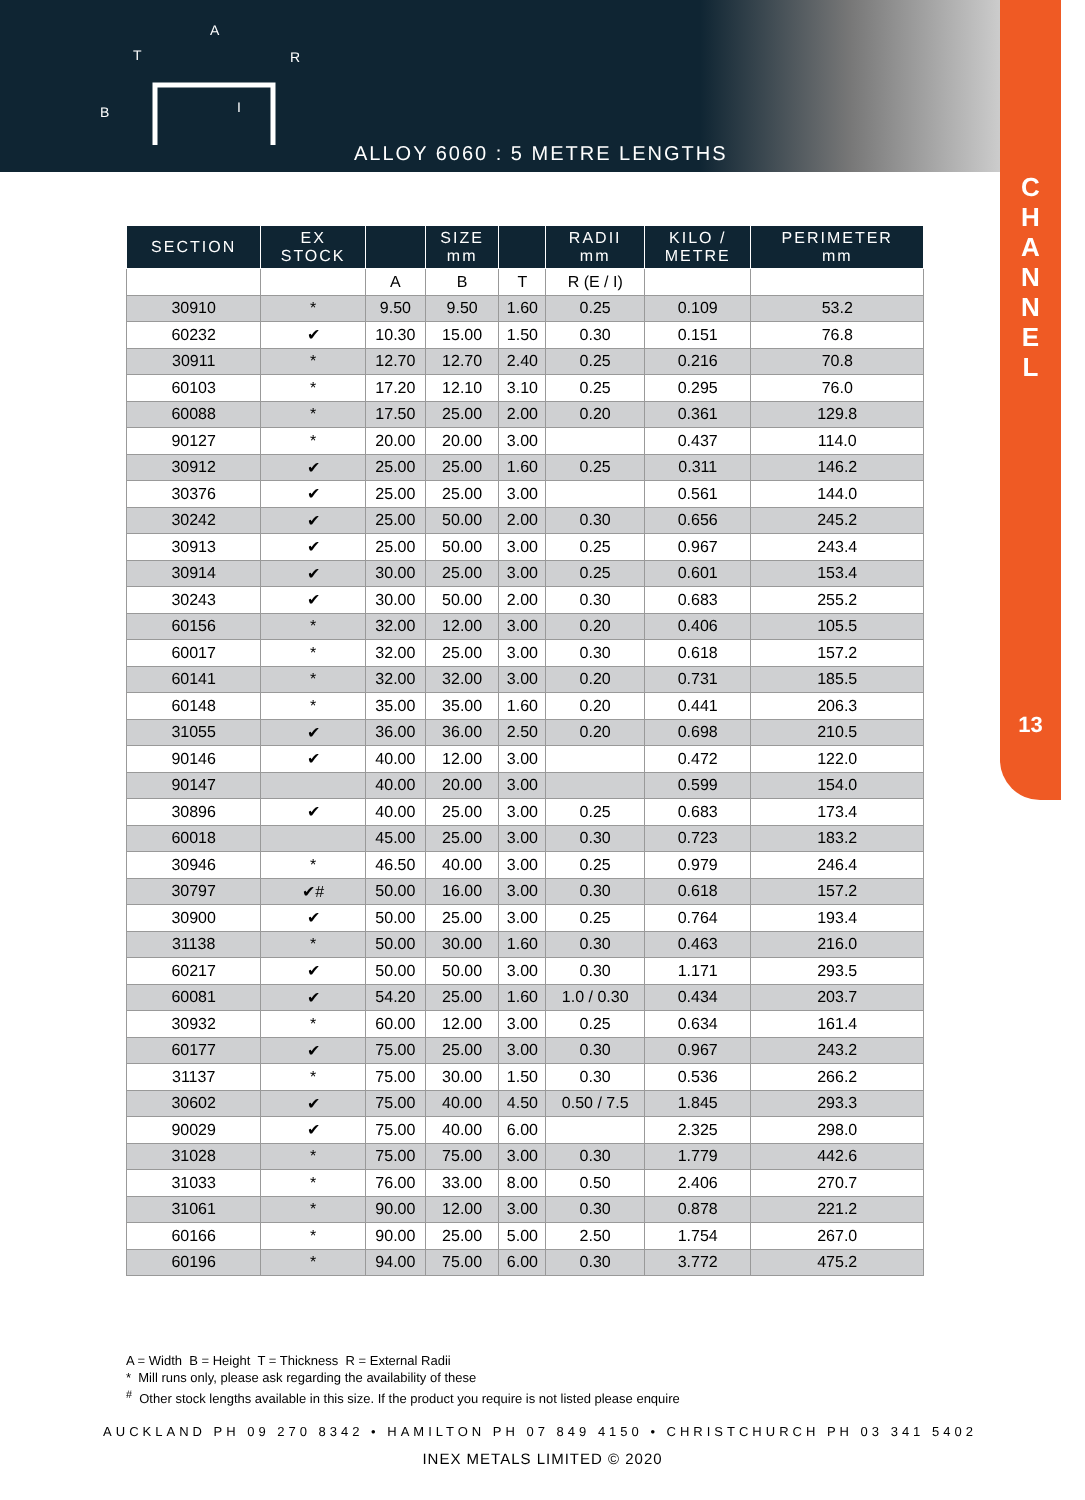A
T
R
B
I
ALLOY 6060 : 5 METRE LENGTHS
C
H
A
N
N
E
L
13
| SECTION | EX STOCK | | SIZE mm | | RADII mm | KILO / METRE | PERIMETER mm |
| --- | --- | --- | --- | --- | --- | --- | --- |
| | | A | B | T | R (E / I) | | |
| 30910 | * | 9.50 | 9.50 | 1.60 | 0.25 | 0.109 | 53.2 |
| 60232 | ✔ | 10.30 | 15.00 | 1.50 | 0.30 | 0.151 | 76.8 |
| 30911 | * | 12.70 | 12.70 | 2.40 | 0.25 | 0.216 | 70.8 |
| 60103 | * | 17.20 | 12.10 | 3.10 | 0.25 | 0.295 | 76.0 |
| 60088 | * | 17.50 | 25.00 | 2.00 | 0.20 | 0.361 | 129.8 |
| 90127 | * | 20.00 | 20.00 | 3.00 | | 0.437 | 114.0 |
| 30912 | ✔ | 25.00 | 25.00 | 1.60 | 0.25 | 0.311 | 146.2 |
| 30376 | ✔ | 25.00 | 25.00 | 3.00 | | 0.561 | 144.0 |
| 30242 | ✔ | 25.00 | 50.00 | 2.00 | 0.30 | 0.656 | 245.2 |
| 30913 | ✔ | 25.00 | 50.00 | 3.00 | 0.25 | 0.967 | 243.4 |
| 30914 | ✔ | 30.00 | 25.00 | 3.00 | 0.25 | 0.601 | 153.4 |
| 30243 | ✔ | 30.00 | 50.00 | 2.00 | 0.30 | 0.683 | 255.2 |
| 60156 | * | 32.00 | 12.00 | 3.00 | 0.20 | 0.406 | 105.5 |
| 60017 | * | 32.00 | 25.00 | 3.00 | 0.30 | 0.618 | 157.2 |
| 60141 | * | 32.00 | 32.00 | 3.00 | 0.20 | 0.731 | 185.5 |
| 60148 | * | 35.00 | 35.00 | 1.60 | 0.20 | 0.441 | 206.3 |
| 31055 | ✔ | 36.00 | 36.00 | 2.50 | 0.20 | 0.698 | 210.5 |
| 90146 | ✔ | 40.00 | 12.00 | 3.00 | | 0.472 | 122.0 |
| 90147 | | 40.00 | 20.00 | 3.00 | | 0.599 | 154.0 |
| 30896 | ✔ | 40.00 | 25.00 | 3.00 | 0.25 | 0.683 | 173.4 |
| 60018 | | 45.00 | 25.00 | 3.00 | 0.30 | 0.723 | 183.2 |
| 30946 | * | 46.50 | 40.00 | 3.00 | 0.25 | 0.979 | 246.4 |
| 30797 | ✔# | 50.00 | 16.00 | 3.00 | 0.30 | 0.618 | 157.2 |
| 30900 | ✔ | 50.00 | 25.00 | 3.00 | 0.25 | 0.764 | 193.4 |
| 31138 | * | 50.00 | 30.00 | 1.60 | 0.30 | 0.463 | 216.0 |
| 60217 | ✔ | 50.00 | 50.00 | 3.00 | 0.30 | 1.171 | 293.5 |
| 60081 | ✔ | 54.20 | 25.00 | 1.60 | 1.0 / 0.30 | 0.434 | 203.7 |
| 30932 | * | 60.00 | 12.00 | 3.00 | 0.25 | 0.634 | 161.4 |
| 60177 | ✔ | 75.00 | 25.00 | 3.00 | 0.30 | 0.967 | 243.2 |
| 31137 | * | 75.00 | 30.00 | 1.50 | 0.30 | 0.536 | 266.2 |
| 30602 | ✔ | 75.00 | 40.00 | 4.50 | 0.50 / 7.5 | 1.845 | 293.3 |
| 90029 | ✔ | 75.00 | 40.00 | 6.00 | | 2.325 | 298.0 |
| 31028 | * | 75.00 | 75.00 | 3.00 | 0.30 | 1.779 | 442.6 |
| 31033 | * | 76.00 | 33.00 | 8.00 | 0.50 | 2.406 | 270.7 |
| 31061 | * | 90.00 | 12.00 | 3.00 | 0.30 | 0.878 | 221.2 |
| 60166 | * | 90.00 | 25.00 | 5.00 | 2.50 | 1.754 | 267.0 |
| 60196 | * | 94.00 | 75.00 | 6.00 | 0.30 | 3.772 | 475.2 |
A = Width B = Height T = Thickness R = External Radii
* Mill runs only, please ask regarding the availability of these
<sup>#</sup> Other stock lengths available in this size. If the product you require is not listed please enquire
AUCKLAND PH 09 270 8342 • HAMILTON PH 07 849 4150 • CHRISTCHURCH PH 03 341 5402
INEX METALS LIMITED © 2020